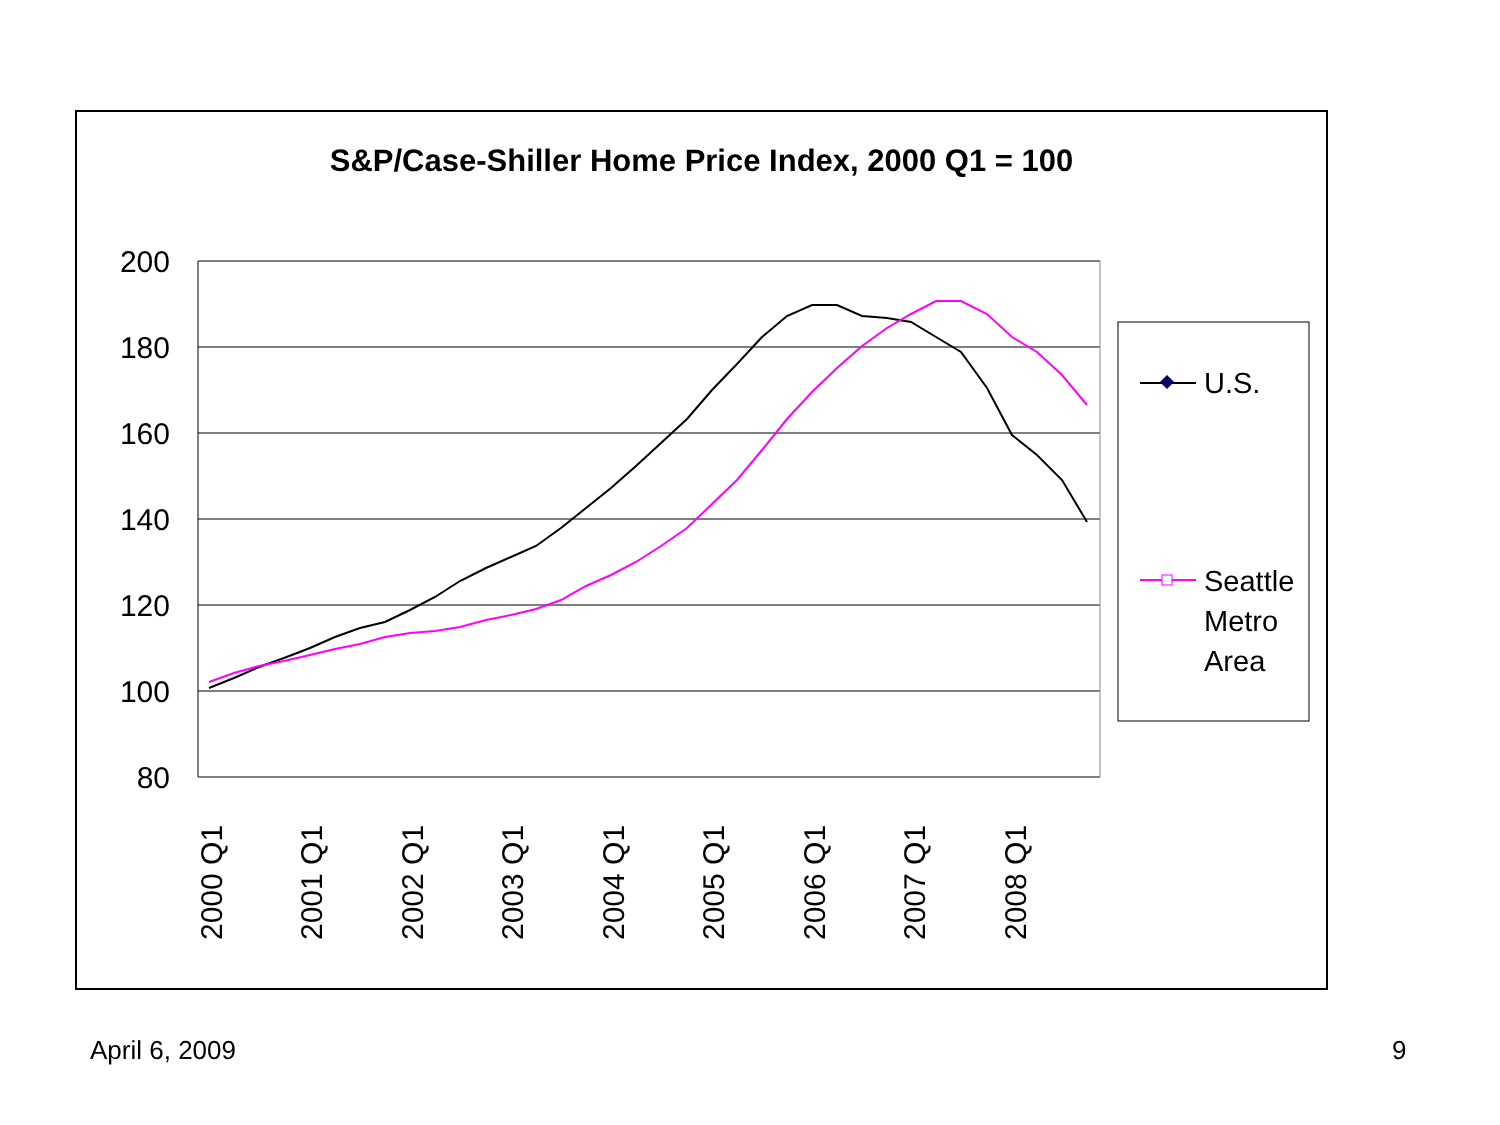S&P/Case-Shiller Home Price Index, 2000 Q1 = 100
200
180
160
140
120
100
80
2000 Q1
2001 Q1
2002 Q1
2003 Q1
2004 Q1
2005 Q1
2006 Q1
2007 Q1
2008 Q1
U.S.
Seattle
Metro
Area
April 6, 2009 9